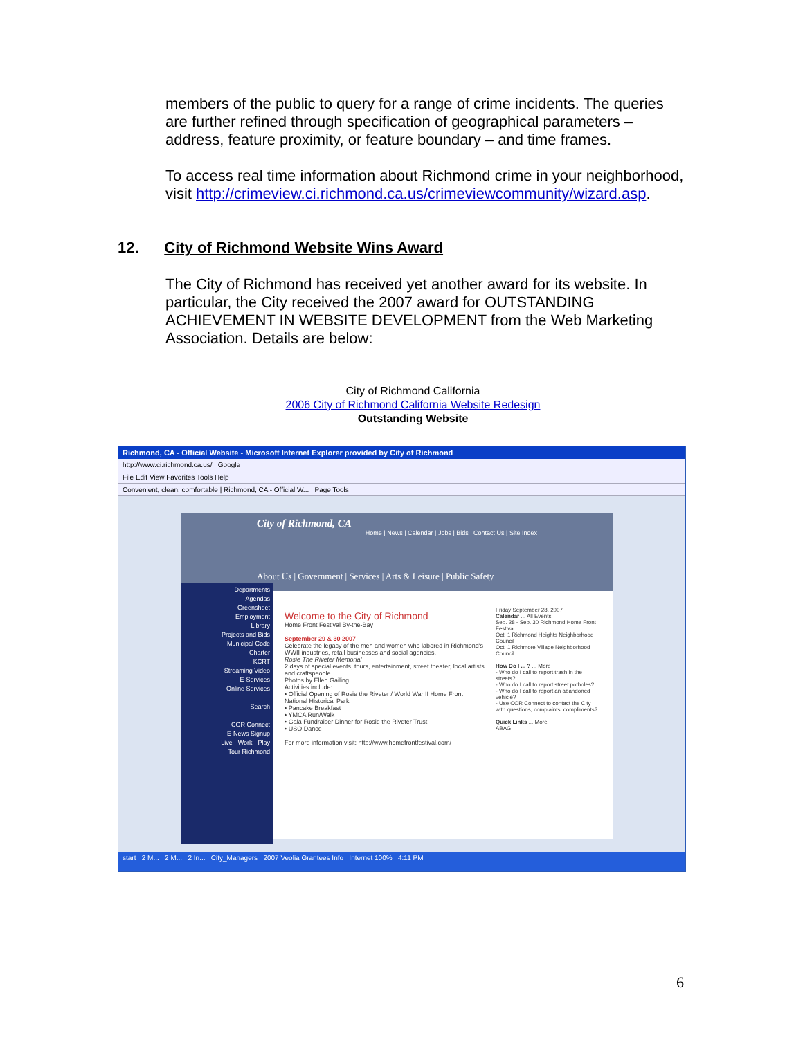members of the public to query for a range of crime incidents. The queries are further refined through specification of geographical parameters – address, feature proximity, or feature boundary – and time frames.
To access real time information about Richmond crime in your neighborhood, visit http://crimeview.ci.richmond.ca.us/crimeviewcommunity/wizard.asp.
12. City of Richmond Website Wins Award
The City of Richmond has received yet another award for its website. In particular, the City received the 2007 award for OUTSTANDING ACHIEVEMENT IN WEBSITE DEVELOPMENT from the Web Marketing Association. Details are below:
City of Richmond California
2006 City of Richmond California Website Redesign
Outstanding Website
Richmond, CA - Official Website - Microsoft Internet Explorer provided by City of Richmond
http://www.ci.richmond.ca.us/ Google
File Edit View Favorites Tools Help
Convenient, clean, comfortable | Richmond, CA - Official W... Page Tools
City of Richmond, CA
Home | News | Calendar | Jobs | Bids | Contact Us | Site Index
About Us | Government | Services | Arts & Leisure | Public Safety
Departments
Agendas
Greensheet
Employment
Library
Projects and Bids
Municipal Code
Charter
KCRT
Streaming Video
E-Services
Online Services
Search
COR Connect
E-News Signup
Live - Work - Play
Tour Richmond
Welcome to the City of Richmond
Home Front Festival By-the-Bay
September 29 & 30 2007
Celebrate the legacy of the men and women who labored in Richmond's WWII industries, retail businesses and social agencies.
Rosie The Riveter Memorial
2 days of special events, tours, entertainment, street theater, local artists and craftspeople.
Photos by Ellen Gailing
Activities include:
• Official Opening of Rosie the Riveter / World War II Home Front National Historical Park
• Pancake Breakfast
• YMCA Run/Walk
• Gala Fundraiser Dinner for Rosie the Riveter Trust
• USO Dance
For more information visit: http://www.homefrontfestival.com/
Friday September 28, 2007
Calendar ... All Events
Sep. 28 - Sep. 30 Richmond Home Front Festival
Oct. 1 Richmond Heights Neighborhood Council
Oct. 1 Richmore Village Neighborhood Council
How Do I ... ? ... More
- Who do I call to report trash in the streets?
- Who do I call to report street potholes?
- Who do I call to report an abandoned vehicle?
- Use COR Connect to contact the City with questions, complaints, compliments?
Quick Links ... More
ABAG
start 2 M... 2 M... 2 In... City_Managers 2007 Veolia Grantees Info Internet 100% 4:11 PM
6